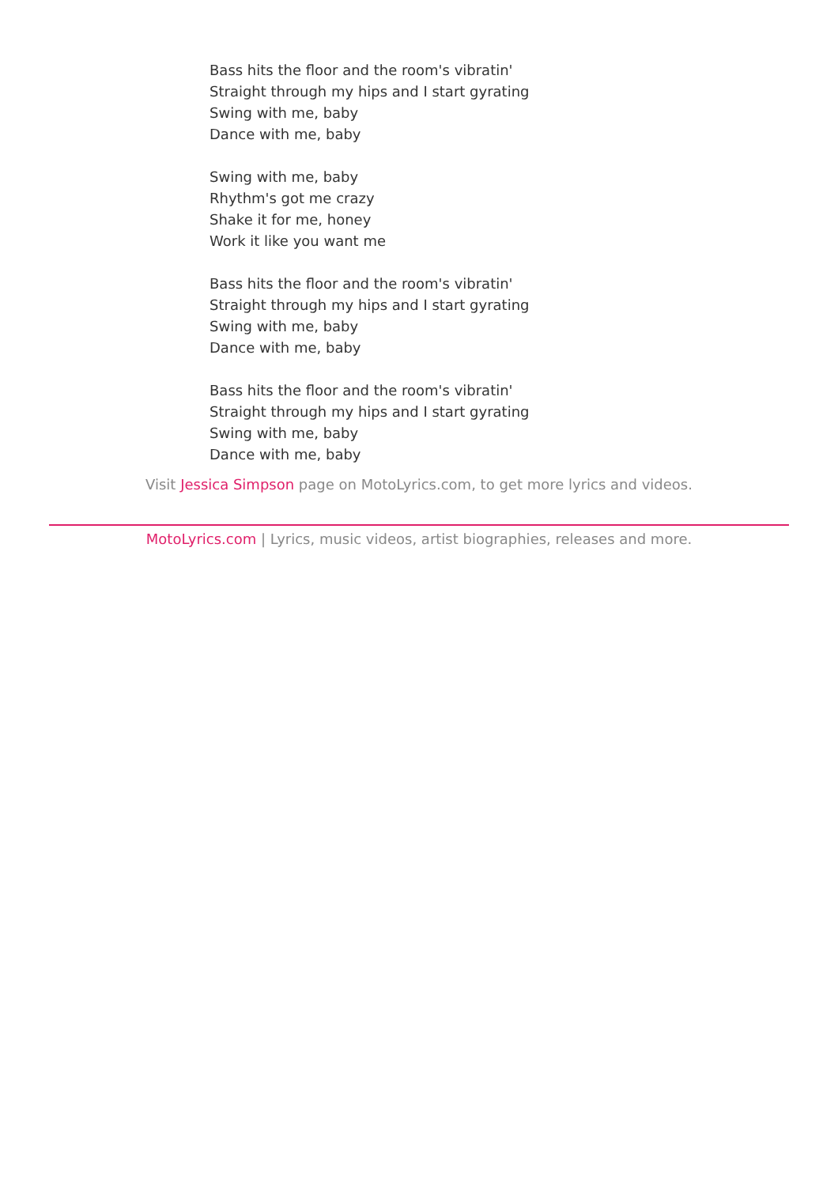Bass hits the floor and the room's vibratin'
Straight through my hips and I start gyrating
Swing with me, baby
Dance with me, baby
Swing with me, baby
Rhythm's got me crazy
Shake it for me, honey
Work it like you want me
Bass hits the floor and the room's vibratin'
Straight through my hips and I start gyrating
Swing with me, baby
Dance with me, baby
Bass hits the floor and the room's vibratin'
Straight through my hips and I start gyrating
Swing with me, baby
Dance with me, baby
Visit Jessica Simpson page on MotoLyrics.com, to get more lyrics and videos.
MotoLyrics.com | Lyrics, music videos, artist biographies, releases and more.